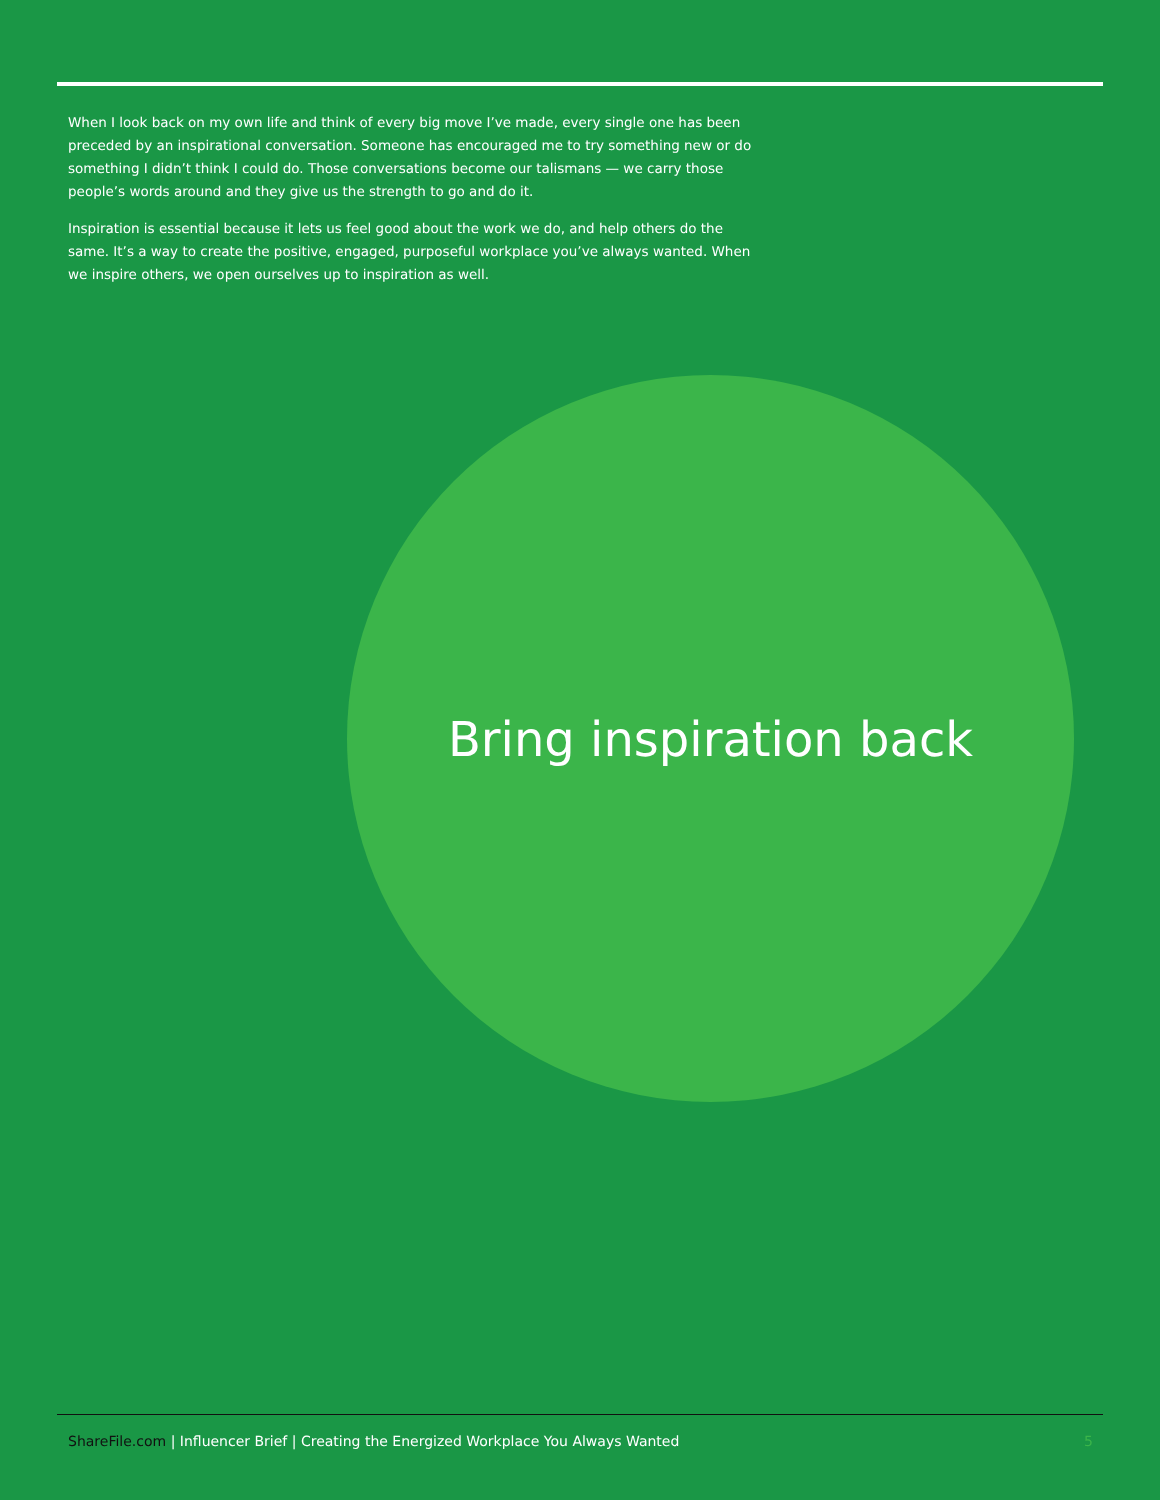When I look back on my own life and think of every big move I’ve made, every single one has been preceded by an inspirational conversation. Someone has encouraged me to try something new or do something I didn’t think I could do. Those conversations become our talismans — we carry those people’s words around and they give us the strength to go and do it.
Inspiration is essential because it lets us feel good about the work we do, and help others do the same. It’s a way to create the positive, engaged, purposeful workplace you’ve always wanted. When we inspire others, we open ourselves up to inspiration as well.
Bring inspiration back
ShareFile.com | Influencer Brief | Creating the Energized Workplace You Always Wanted 5